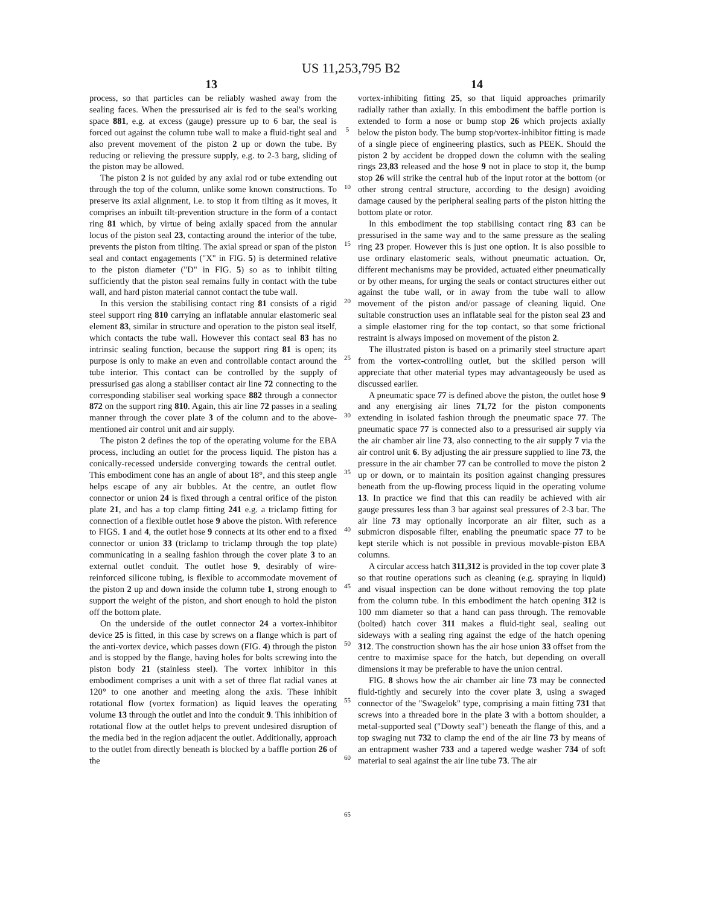US 11,253,795 B2
13 14
process, so that particles can be reliably washed away from the sealing faces. When the pressurised air is fed to the seal's working space 881, e.g. at excess (gauge) pressure up to 6 bar, the seal is forced out against the column tube wall to make a fluid-tight seal and also prevent movement of the piston 2 up or down the tube. By reducing or relieving the pressure supply, e.g. to 2-3 barg, sliding of the piston may be allowed.
The piston 2 is not guided by any axial rod or tube extending out through the top of the column, unlike some known constructions. To preserve its axial alignment, i.e. to stop it from tilting as it moves, it comprises an inbuilt tilt-prevention structure in the form of a contact ring 81 which, by virtue of being axially spaced from the annular locus of the piston seal 23, contacting around the interior of the tube, prevents the piston from tilting. The axial spread or span of the piston seal and contact engagements ("X" in FIG. 5) is determined relative to the piston diameter ("D" in FIG. 5) so as to inhibit tilting sufficiently that the piston seal remains fully in contact with the tube wall, and hard piston material cannot contact the tube wall.
In this version the stabilising contact ring 81 consists of a rigid steel support ring 810 carrying an inflatable annular elastomeric seal element 83, similar in structure and operation to the piston seal itself, which contacts the tube wall. However this contact seal 83 has no intrinsic sealing function, because the support ring 81 is open; its purpose is only to make an even and controllable contact around the tube interior. This contact can be controlled by the supply of pressurised gas along a stabiliser contact air line 72 connecting to the corresponding stabiliser seal working space 882 through a connector 872 on the support ring 810. Again, this air line 72 passes in a sealing manner through the cover plate 3 of the column and to the above-mentioned air control unit and air supply.
The piston 2 defines the top of the operating volume for the EBA process, including an outlet for the process liquid. The piston has a conically-recessed underside converging towards the central outlet. This embodiment cone has an angle of about 18°, and this steep angle helps escape of any air bubbles. At the centre, an outlet flow connector or union 24 is fixed through a central orifice of the piston plate 21, and has a top clamp fitting 241 e.g. a triclamp fitting for connection of a flexible outlet hose 9 above the piston. With reference to FIGS. 1 and 4, the outlet hose 9 connects at its other end to a fixed connector or union 33 (triclamp to triclamp through the top plate) communicating in a sealing fashion through the cover plate 3 to an external outlet conduit. The outlet hose 9, desirably of wire-reinforced silicone tubing, is flexible to accommodate movement of the piston 2 up and down inside the column tube 1, strong enough to support the weight of the piston, and short enough to hold the piston off the bottom plate.
On the underside of the outlet connector 24 a vortex-inhibitor device 25 is fitted, in this case by screws on a flange which is part of the anti-vortex device, which passes down (FIG. 4) through the piston and is stopped by the flange, having holes for bolts screwing into the piston body 21 (stainless steel). The vortex inhibitor in this embodiment comprises a unit with a set of three flat radial vanes at 120° to one another and meeting along the axis. These inhibit rotational flow (vortex formation) as liquid leaves the operating volume 13 through the outlet and into the conduit 9. This inhibition of rotational flow at the outlet helps to prevent undesired disruption of the media bed in the region adjacent the outlet. Additionally, approach to the outlet from directly beneath is blocked by a baffle portion 26 of the
5
10
15
20
25
30
35
40
45
50
55
60
65
vortex-inhibiting fitting 25, so that liquid approaches primarily radially rather than axially. In this embodiment the baffle portion is extended to form a nose or bump stop 26 which projects axially below the piston body. The bump stop/vortex-inhibitor fitting is made of a single piece of engineering plastics, such as PEEK. Should the piston 2 by accident be dropped down the column with the sealing rings 23,83 released and the hose 9 not in place to stop it, the bump stop 26 will strike the central hub of the input rotor at the bottom (or other strong central structure, according to the design) avoiding damage caused by the peripheral sealing parts of the piston hitting the bottom plate or rotor.
In this embodiment the top stabilising contact ring 83 can be pressurised in the same way and to the same pressure as the sealing ring 23 proper. However this is just one option. It is also possible to use ordinary elastomeric seals, without pneumatic actuation. Or, different mechanisms may be provided, actuated either pneumatically or by other means, for urging the seals or contact structures either out against the tube wall, or in away from the tube wall to allow movement of the piston and/or passage of cleaning liquid. One suitable construction uses an inflatable seal for the piston seal 23 and a simple elastomer ring for the top contact, so that some frictional restraint is always imposed on movement of the piston 2.
The illustrated piston is based on a primarily steel structure apart from the vortex-controlling outlet, but the skilled person will appreciate that other material types may advantageously be used as discussed earlier.
A pneumatic space 77 is defined above the piston, the outlet hose 9 and any energising air lines 71,72 for the piston components extending in isolated fashion through the pneumatic space 77. The pneumatic space 77 is connected also to a pressurised air supply via the air chamber air line 73, also connecting to the air supply 7 via the air control unit 6. By adjusting the air pressure supplied to line 73, the pressure in the air chamber 77 can be controlled to move the piston 2 up or down, or to maintain its position against changing pressures beneath from the up-flowing process liquid in the operating volume 13. In practice we find that this can readily be achieved with air gauge pressures less than 3 bar against seal pressures of 2-3 bar. The air line 73 may optionally incorporate an air filter, such as a submicron disposable filter, enabling the pneumatic space 77 to be kept sterile which is not possible in previous movable-piston EBA columns.
A circular access hatch 311,312 is provided in the top cover plate 3 so that routine operations such as cleaning (e.g. spraying in liquid) and visual inspection can be done without removing the top plate from the column tube. In this embodiment the hatch opening 312 is 100 mm diameter so that a hand can pass through. The removable (bolted) hatch cover 311 makes a fluid-tight seal, sealing out sideways with a sealing ring against the edge of the hatch opening 312. The construction shown has the air hose union 33 offset from the centre to maximise space for the hatch, but depending on overall dimensions it may be preferable to have the union central.
FIG. 8 shows how the air chamber air line 73 may be connected fluid-tightly and securely into the cover plate 3, using a swaged connector of the "Swagelok" type, comprising a main fitting 731 that screws into a threaded bore in the plate 3 with a bottom shoulder, a metal-supported seal ("Dowty seal") beneath the flange of this, and a top swaging nut 732 to clamp the end of the air line 73 by means of an entrapment washer 733 and a tapered wedge washer 734 of soft material to seal against the air line tube 73. The air